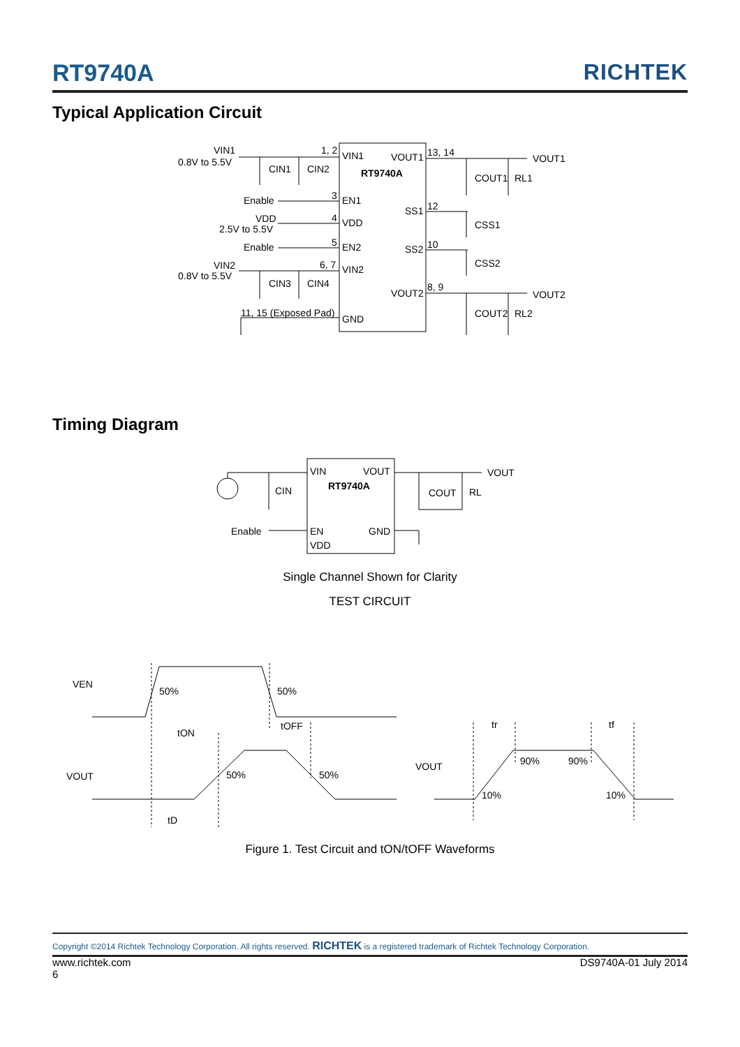RT9740A RICHTEK
Typical Application Circuit
VIN1
VOUT1
RT9740A
EN1
VDD
EN2
VIN2
GND
SS1
SS2
VOUT2
VIN1
0.8V to 5.5V
Enable
VDD
2.5V to 5.5V
Enable
VIN2
0.8V to 5.5V
11, 15 (Exposed Pad)
1, 2
13, 14
3
4
5
6, 7
12
10
8, 9
CIN1
CIN2
CIN3
CIN4
COUT1
RL1
CSS1
CSS2
COUT2
RL2
VOUT1
VOUT2
Timing Diagram
VIN
VOUT
RT9740A
EN
VDD
GND
Enable
CIN
COUT
RL
VOUT
Single Channel Shown for Clarity
TEST CIRCUIT
VEN
VOUT
VOUT
50%
50%
tON
tOFF
50%
50%
tD
tr
tf
90%
90%
10%
10%
Figure 1. Test Circuit and tON/tOFF Waveforms
Copyright ©2014 Richtek Technology Corporation. All rights reserved. RICHTEK is a registered trademark of Richtek Technology Corporation.
www.richtek.com DS9740A-01 July 2014
6